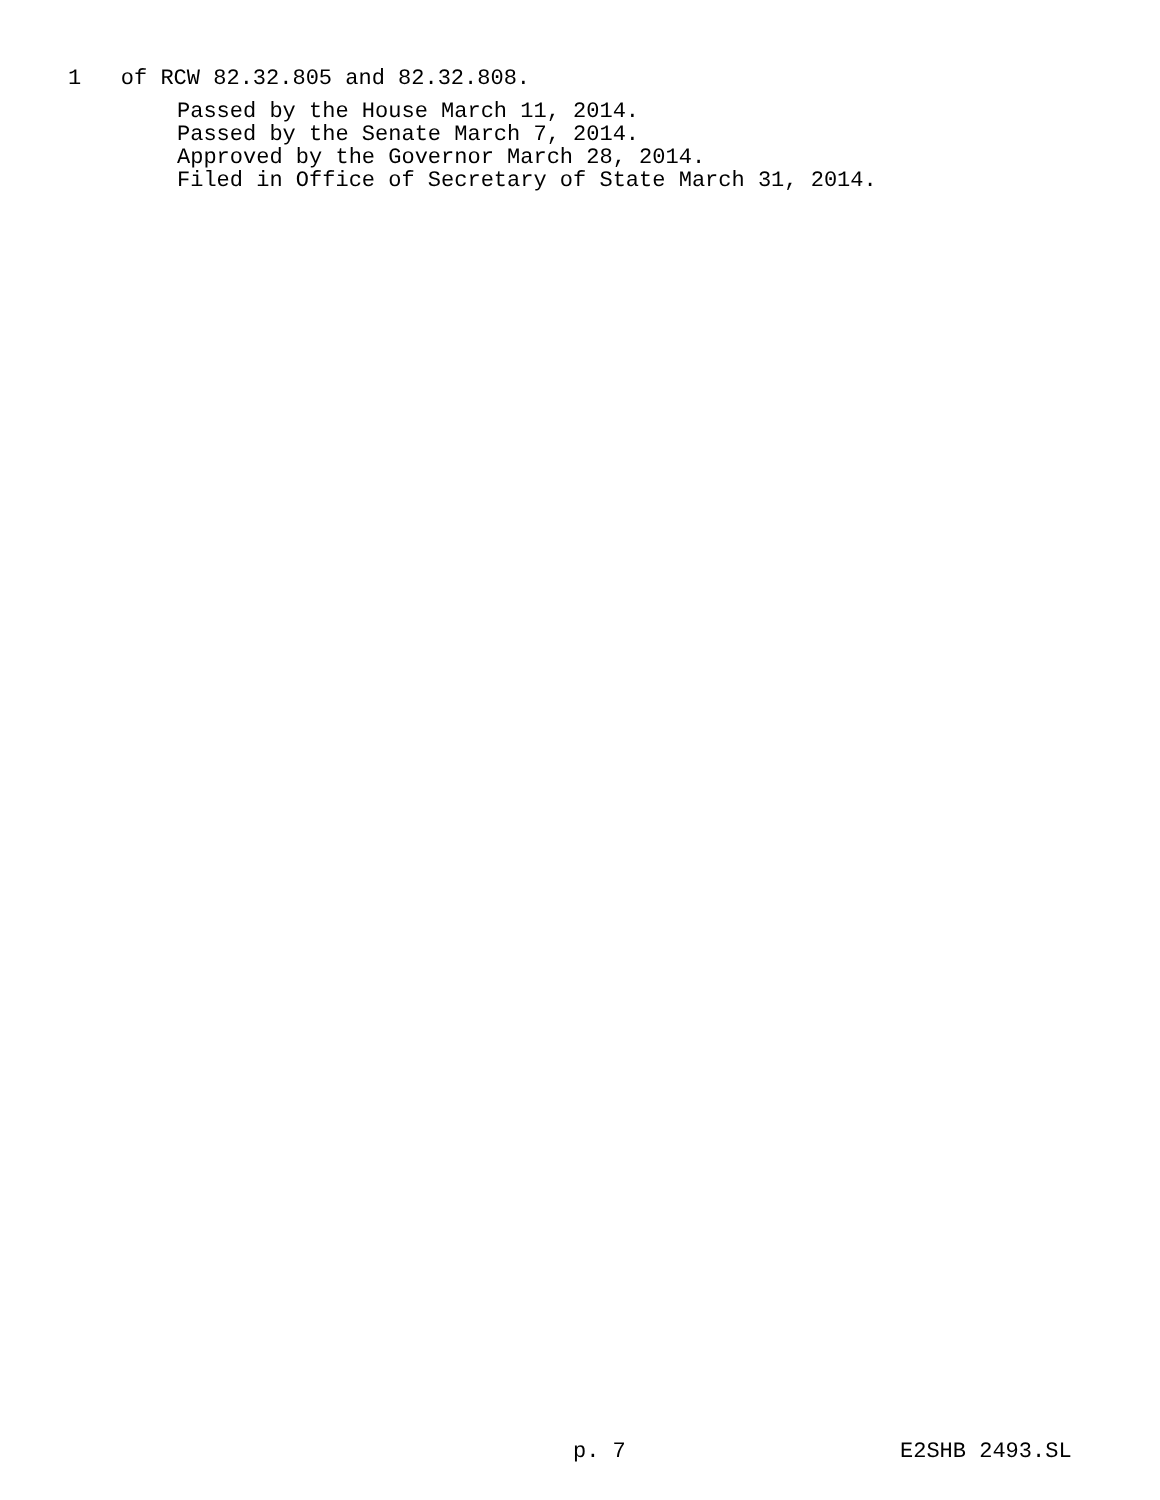1 of RCW 82.32.805 and 82.32.808.
Passed by the House March 11, 2014. Passed by the Senate March 7, 2014. Approved by the Governor March 28, 2014. Filed in Office of Secretary of State March 31, 2014.
p. 7 E2SHB 2493.SL